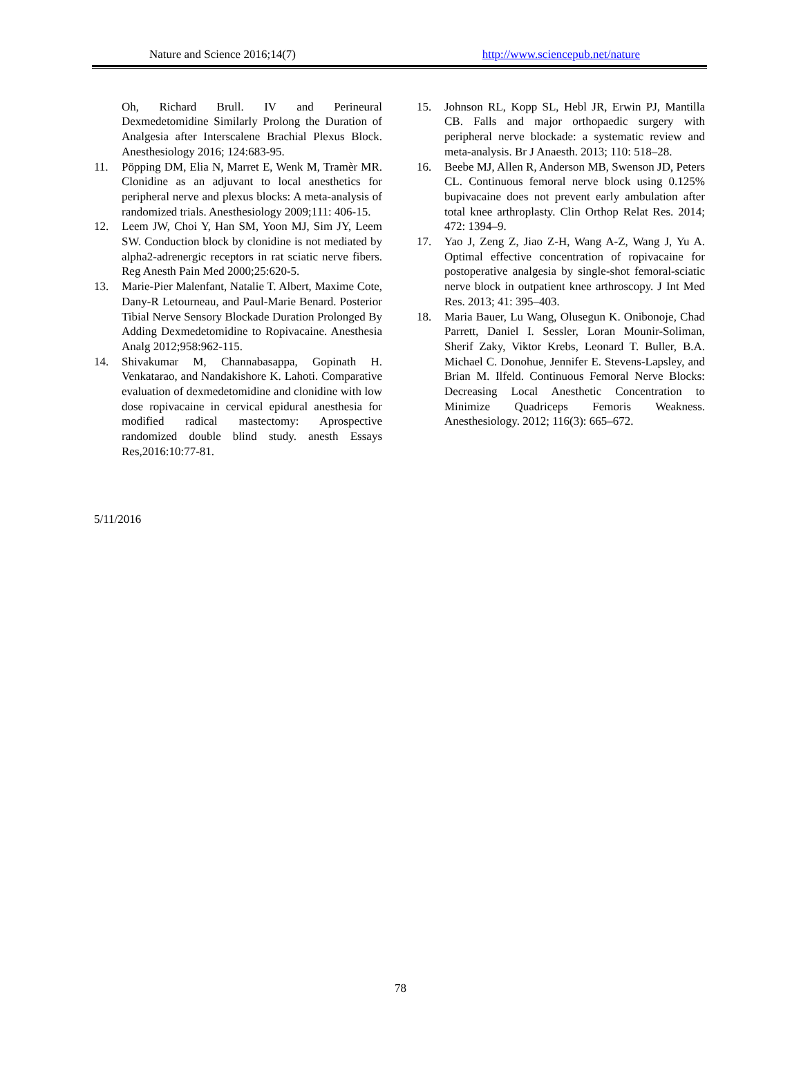Nature and Science 2016;14(7) http://www.sciencepub.net/nature
Oh, Richard Brull. IV and Perineural Dexmedetomidine Similarly Prolong the Duration of Analgesia after Interscalene Brachial Plexus Block. Anesthesiology 2016; 124:683-95.
11. Pöpping DM, Elia N, Marret E, Wenk M, Tramèr MR. Clonidine as an adjuvant to local anesthetics for peripheral nerve and plexus blocks: A meta-analysis of randomized trials. Anesthesiology 2009;111: 406-15.
12. Leem JW, Choi Y, Han SM, Yoon MJ, Sim JY, Leem SW. Conduction block by clonidine is not mediated by alpha2-adrenergic receptors in rat sciatic nerve fibers. Reg Anesth Pain Med 2000;25:620-5.
13. Marie-Pier Malenfant, Natalie T. Albert, Maxime Cote, Dany-R Letourneau, and Paul-Marie Benard. Posterior Tibial Nerve Sensory Blockade Duration Prolonged By Adding Dexmedetomidine to Ropivacaine. Anesthesia Analg 2012;958:962-115.
14. Shivakumar M, Channabasappa, Gopinath H. Venkatarao, and Nandakishore K. Lahoti. Comparative evaluation of dexmedetomidine and clonidine with low dose ropivacaine in cervical epidural anesthesia for modified radical mastectomy: Aprospective randomized double blind study. anesth Essays Res,2016:10:77-81.
15. Johnson RL, Kopp SL, Hebl JR, Erwin PJ, Mantilla CB. Falls and major orthopaedic surgery with peripheral nerve blockade: a systematic review and meta-analysis. Br J Anaesth. 2013; 110: 518–28.
16. Beebe MJ, Allen R, Anderson MB, Swenson JD, Peters CL. Continuous femoral nerve block using 0.125% bupivacaine does not prevent early ambulation after total knee arthroplasty. Clin Orthop Relat Res. 2014; 472: 1394–9.
17. Yao J, Zeng Z, Jiao Z-H, Wang A-Z, Wang J, Yu A. Optimal effective concentration of ropivacaine for postoperative analgesia by single-shot femoral-sciatic nerve block in outpatient knee arthroscopy. J Int Med Res. 2013; 41: 395–403.
18. Maria Bauer, Lu Wang, Olusegun K. Onibonoje, Chad Parrett, Daniel I. Sessler, Loran Mounir-Soliman, Sherif Zaky, Viktor Krebs, Leonard T. Buller, B.A. Michael C. Donohue, Jennifer E. Stevens-Lapsley, and Brian M. Ilfeld. Continuous Femoral Nerve Blocks: Decreasing Local Anesthetic Concentration to Minimize Quadriceps Femoris Weakness. Anesthesiology. 2012; 116(3): 665–672.
5/11/2016
78